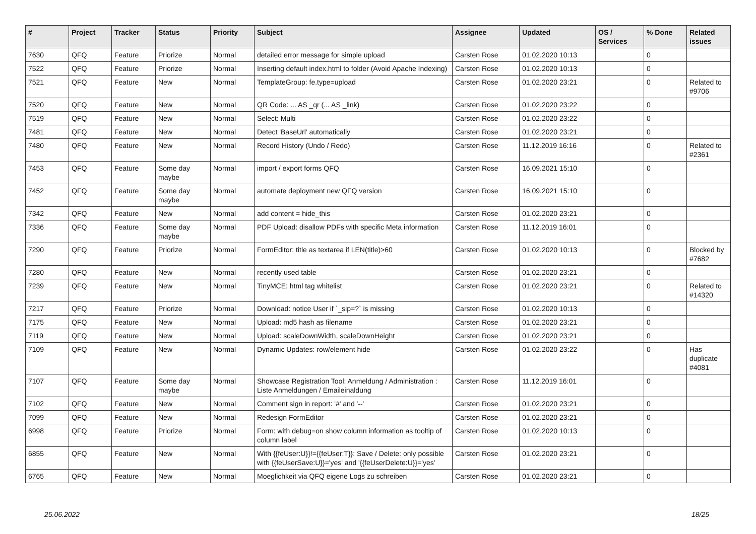| # | Project | Tracker | Status | Priority | Subject | Assignee | Updated | OS / Services | % Done | Related issues |
| --- | --- | --- | --- | --- | --- | --- | --- | --- | --- | --- |
| 7630 | QFQ | Feature | Priorize | Normal | detailed error message for simple upload | Carsten Rose | 01.02.2020 10:13 | | 0 | |
| 7522 | QFQ | Feature | Priorize | Normal | Inserting default index.html to folder (Avoid Apache Indexing) | Carsten Rose | 01.02.2020 10:13 | | 0 | |
| 7521 | QFQ | Feature | New | Normal | TemplateGroup: fe.type=upload | Carsten Rose | 01.02.2020 23:21 | | 0 | Related to #9706 |
| 7520 | QFQ | Feature | New | Normal | QR Code: ... AS _qr (... AS _link) | Carsten Rose | 01.02.2020 23:22 | | 0 | |
| 7519 | QFQ | Feature | New | Normal | Select: Multi | Carsten Rose | 01.02.2020 23:22 | | 0 | |
| 7481 | QFQ | Feature | New | Normal | Detect 'BaseUrl' automatically | Carsten Rose | 01.02.2020 23:21 | | 0 | |
| 7480 | QFQ | Feature | New | Normal | Record History (Undo / Redo) | Carsten Rose | 11.12.2019 16:16 | | 0 | Related to #2361 |
| 7453 | QFQ | Feature | Some day maybe | Normal | import / export forms QFQ | Carsten Rose | 16.09.2021 15:10 | | 0 | |
| 7452 | QFQ | Feature | Some day maybe | Normal | automate deployment new QFQ version | Carsten Rose | 16.09.2021 15:10 | | 0 | |
| 7342 | QFQ | Feature | New | Normal | add content = hide_this | Carsten Rose | 01.02.2020 23:21 | | 0 | |
| 7336 | QFQ | Feature | Some day maybe | Normal | PDF Upload: disallow PDFs with specific Meta information | Carsten Rose | 11.12.2019 16:01 | | 0 | |
| 7290 | QFQ | Feature | Priorize | Normal | FormEditor: title as textarea if LEN(title)>60 | Carsten Rose | 01.02.2020 10:13 | | 0 | Blocked by #7682 |
| 7280 | QFQ | Feature | New | Normal | recently used table | Carsten Rose | 01.02.2020 23:21 | | 0 | |
| 7239 | QFQ | Feature | New | Normal | TinyMCE: html tag whitelist | Carsten Rose | 01.02.2020 23:21 | | 0 | Related to #14320 |
| 7217 | QFQ | Feature | Priorize | Normal | Download: notice User if `_sip=?` is missing | Carsten Rose | 01.02.2020 10:13 | | 0 | |
| 7175 | QFQ | Feature | New | Normal | Upload: md5 hash as filename | Carsten Rose | 01.02.2020 23:21 | | 0 | |
| 7119 | QFQ | Feature | New | Normal | Upload: scaleDownWidth, scaleDownHeight | Carsten Rose | 01.02.2020 23:21 | | 0 | |
| 7109 | QFQ | Feature | New | Normal | Dynamic Updates: row/element hide | Carsten Rose | 01.02.2020 23:22 | | 0 | Has duplicate #4081 |
| 7107 | QFQ | Feature | Some day maybe | Normal | Showcase Registration Tool: Anmeldung / Administration : Liste Anmeldungen / Emaileinaldung | Carsten Rose | 11.12.2019 16:01 | | 0 | |
| 7102 | QFQ | Feature | New | Normal | Comment sign in report: '#' and '--' | Carsten Rose | 01.02.2020 23:21 | | 0 | |
| 7099 | QFQ | Feature | New | Normal | Redesign FormEditor | Carsten Rose | 01.02.2020 23:21 | | 0 | |
| 6998 | QFQ | Feature | Priorize | Normal | Form: with debug=on show column information as tooltip of column label | Carsten Rose | 01.02.2020 10:13 | | 0 | |
| 6855 | QFQ | Feature | New | Normal | With {{feUser:U}}!={{feUser:T}}: Save / Delete: only possible with {{feUserSave:U}}='yes' and '{{feUserDelete:U}}='yes' | Carsten Rose | 01.02.2020 23:21 | | 0 | |
| 6765 | QFQ | Feature | New | Normal | Moeglichkeit via QFQ eigene Logs zu schreiben | Carsten Rose | 01.02.2020 23:21 | | 0 | |
25.06.2022 18/25